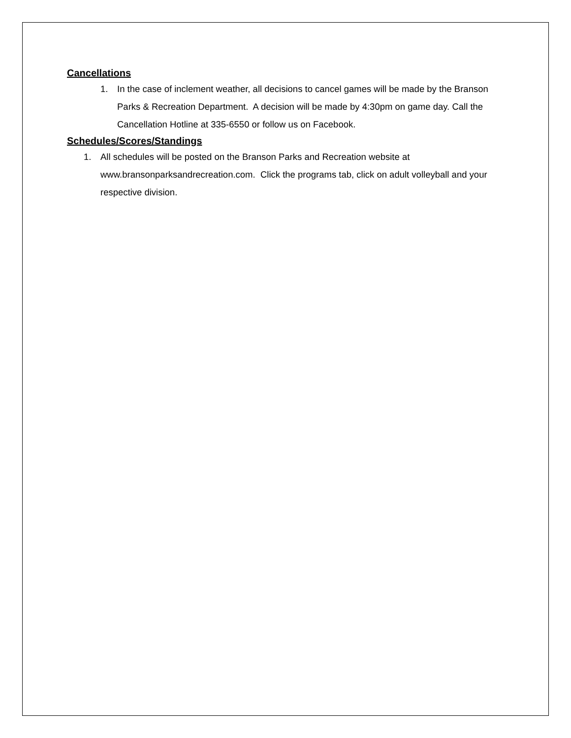Cancellations
1. In the case of inclement weather, all decisions to cancel games will be made by the Branson Parks & Recreation Department. A decision will be made by 4:30pm on game day. Call the Cancellation Hotline at 335-6550 or follow us on Facebook.
Schedules/Scores/Standings
1. All schedules will be posted on the Branson Parks and Recreation website at www.bransonparksandrecreation.com. Click the programs tab, click on adult volleyball and your respective division.